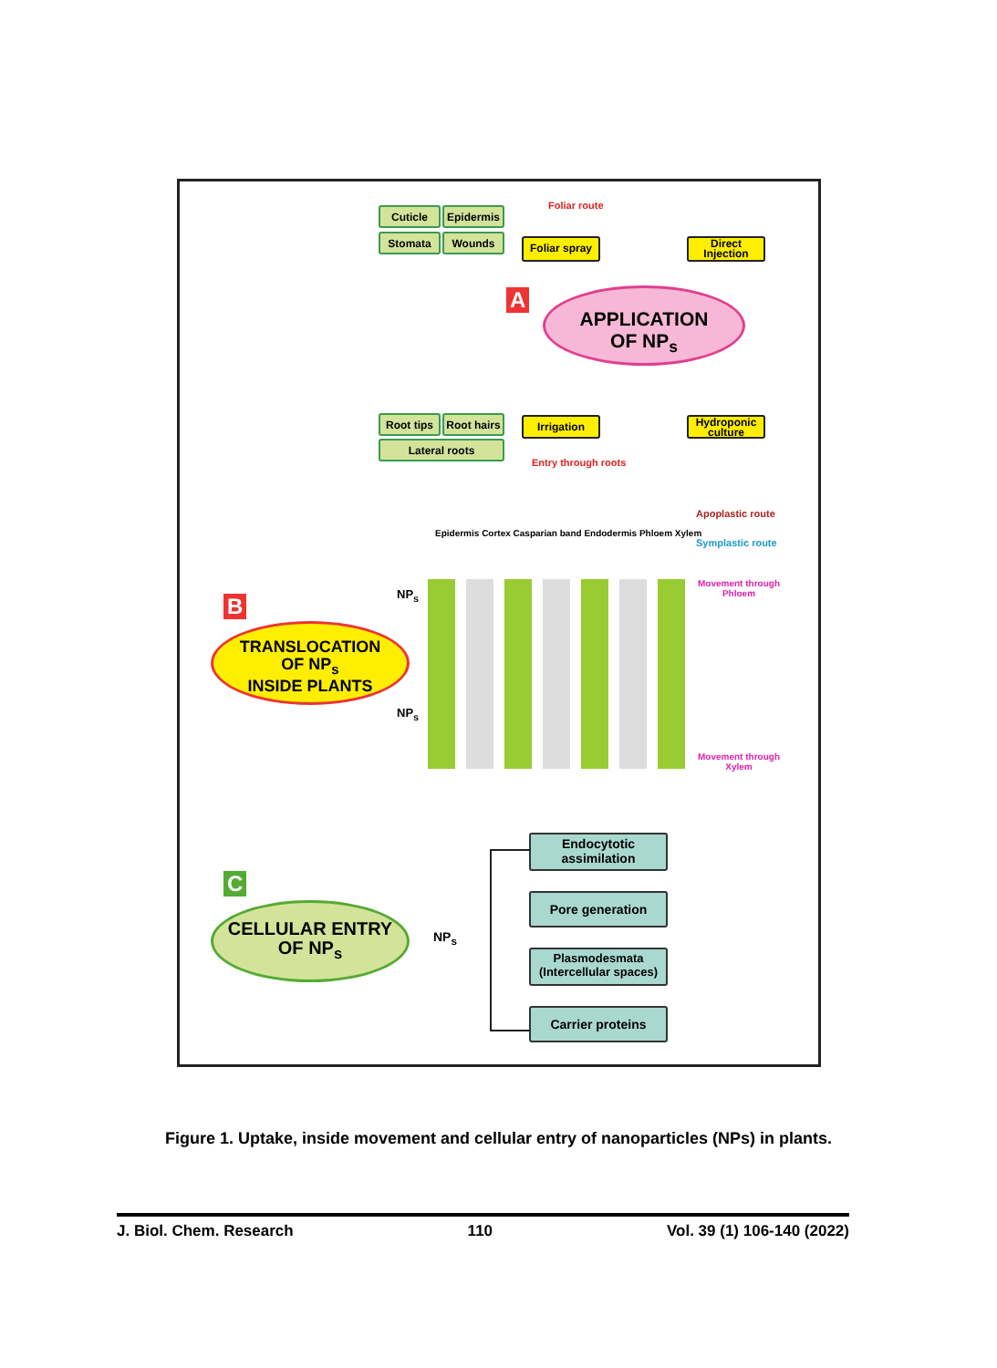Cuticle Epidermis
Stomata Wounds
Foliar route
Foliar spray
Direct Injection
A
APPLICATION
OF NP<sub>s</sub>
Root tips
Root hairs
Lateral roots
Irrigation
Hydroponic culture
Entry through roots
Apoplastic route
Symplastic route
Epidermis Cortex Casparian band Endodermis Phloem Xylem
Movement through
Phloem
Movement through
Xylem
NP<sub>s</sub>
NP<sub>s</sub>
B
TRANSLOCATION
OF NP<sub>s</sub>
INSIDE PLANTS
Endocytotic assimilation
Pore generation
Plasmodesmata (Intercellular spaces)
Carrier proteins
C
CELLULAR ENTRY
OF NP<sub>s</sub>
NP<sub>s</sub>
Figure 1. Uptake, inside movement and cellular entry of nanoparticles (NPs) in plants.
J. Biol. Chem. Research 110 Vol. 39 (1) 106-140 (2022)